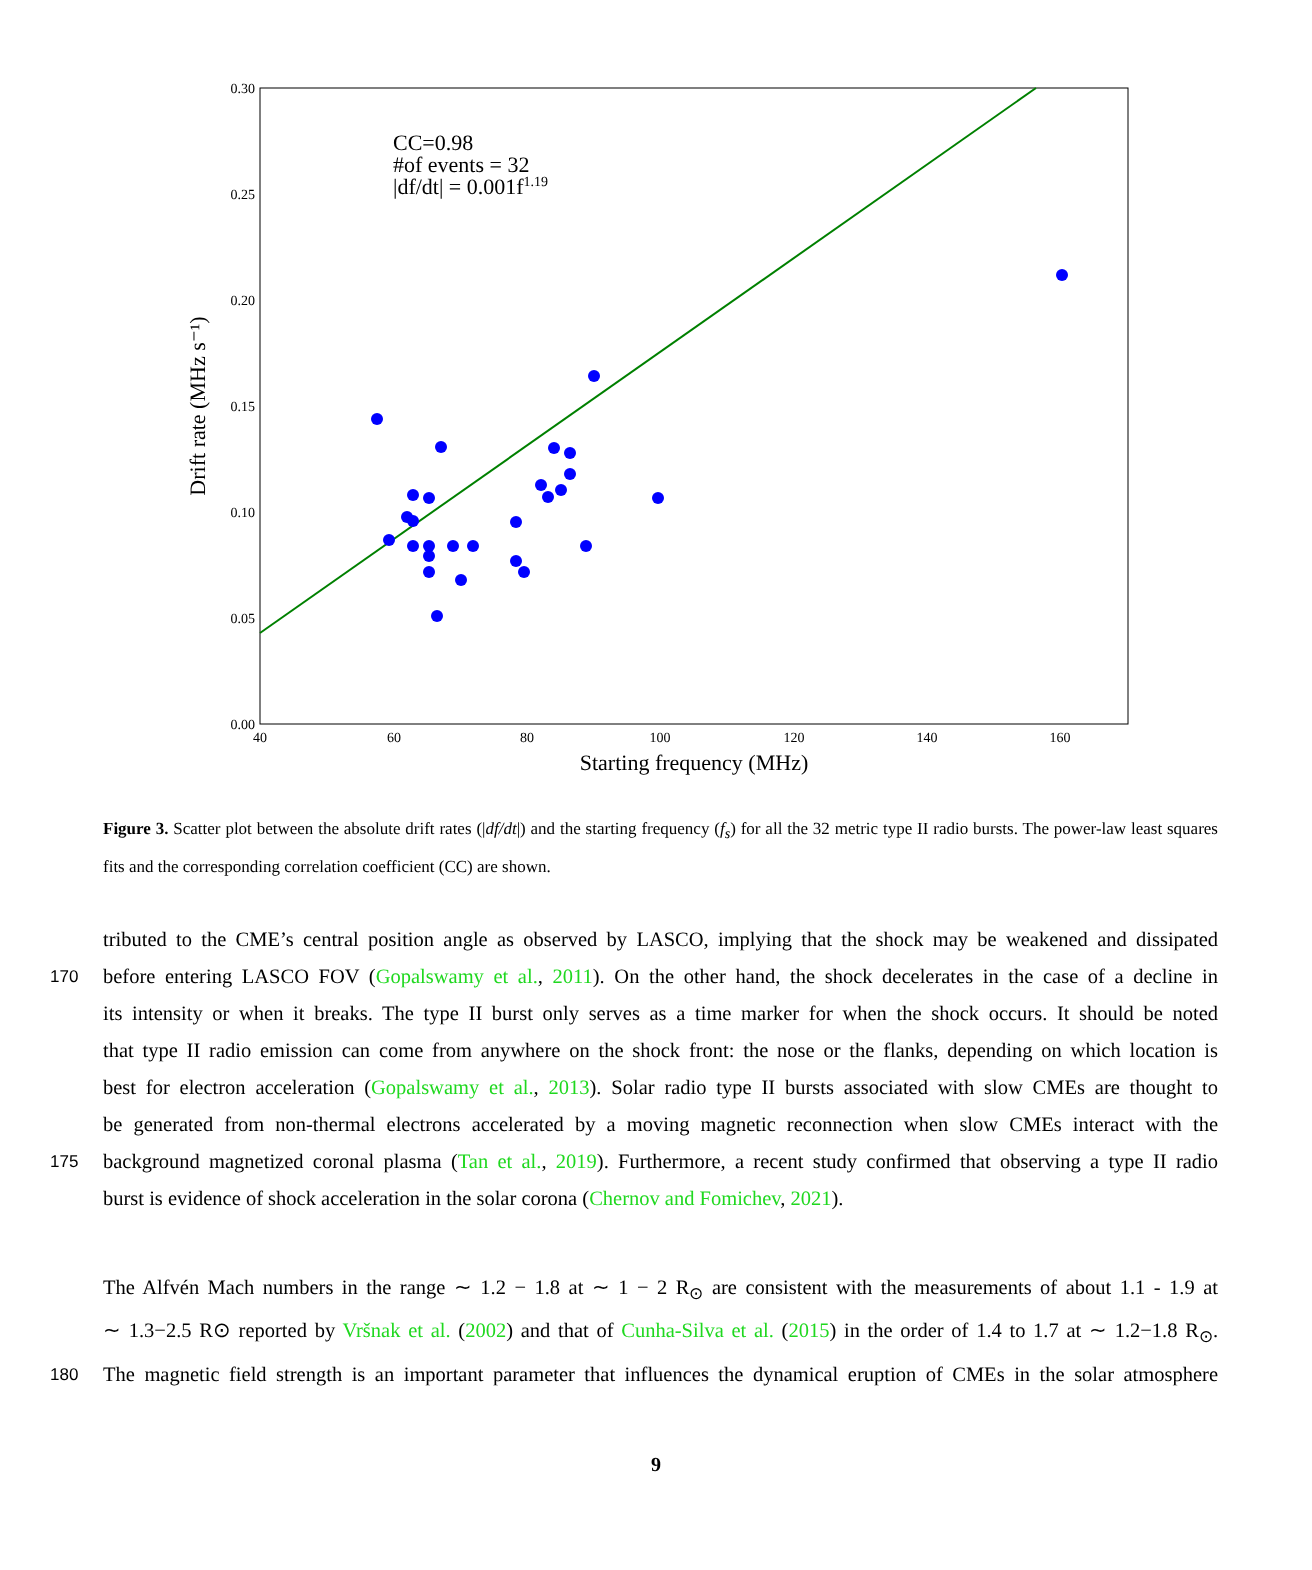0.30
0.25
0.20
0.15
0.10
0.05
0.00
40
60
80
100
120
140
160
Starting frequency (MHz)
Drift rate (MHz s⁻¹)
CC=0.98
#of events = 32
|df/dt| = 0.001f1.19
Figure 3. Scatter plot between the absolute drift rates (|df/dt|) and the starting frequency (f<sub>s</sub>) for all the 32 metric type II radio bursts. The power-law least squares fits and the corresponding correlation coefficient (CC) are shown.
tributed to the CME’s central position angle as observed by LASCO, implying that the shock may be weakened and dissipated
170
before entering LASCO FOV (Gopalswamy et al., 2011). On the other hand, the shock decelerates in the case of a decline in
its intensity or when it breaks. The type II burst only serves as a time marker for when the shock occurs. It should be noted
that type II radio emission can come from anywhere on the shock front: the nose or the flanks, depending on which location is
best for electron acceleration (Gopalswamy et al., 2013). Solar radio type II bursts associated with slow CMEs are thought to
be generated from non-thermal electrons accelerated by a moving magnetic reconnection when slow CMEs interact with the
175
background magnetized coronal plasma (Tan et al., 2019). Furthermore, a recent study confirmed that observing a type II radio
burst is evidence of shock acceleration in the solar corona (Chernov and Fomichev, 2021).
The Alfvén Mach numbers in the range ∼ 1.2 − 1.8 at ∼ 1 − 2 R<sub>⊙</sub> are consistent with the measurements of about 1.1 - 1.9 at
∼ 1.3−2.5 R⊙ reported by Vršnak et al. (2002) and that of Cunha-Silva et al. (2015) in the order of 1.4 to 1.7 at ∼ 1.2−1.8 R<sub>⊙</sub>.
180
The magnetic field strength is an important parameter that influences the dynamical eruption of CMEs in the solar atmosphere
9